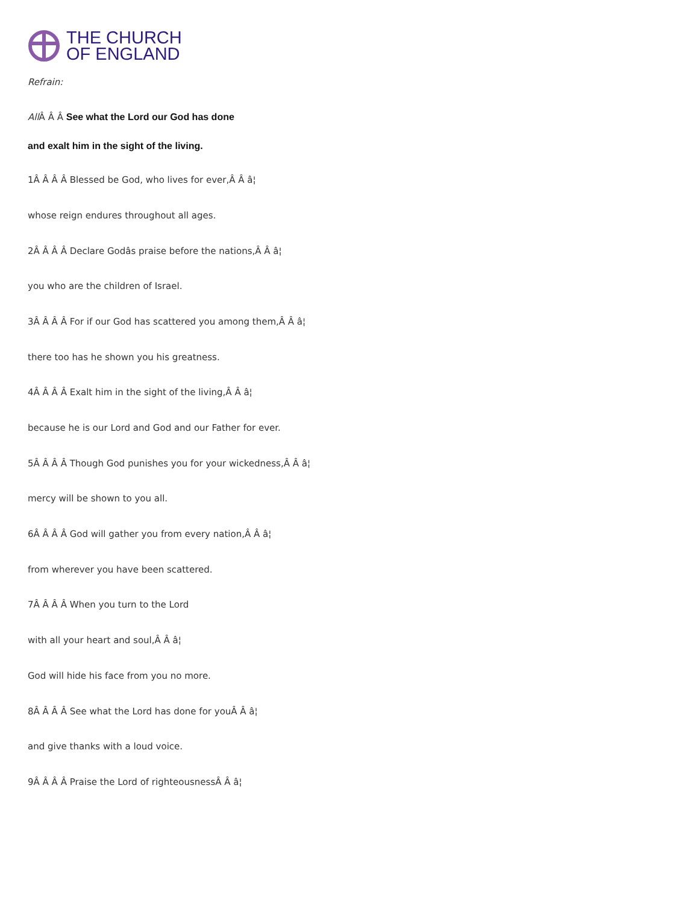THE CHURCH
OF ENGLAND
Refrain:
All Â Â Â See what the Lord our God has done
and exalt him in the sight of the living.
1Â Â Â Â Blessed be God, who lives for ever,Â Â â¦
whose reign endures throughout all ages.
2Â Â Â Â Declare Godâs praise before the nations,Â Â â¦
you who are the children of Israel.
3Â Â Â Â For if our God has scattered you among them,Â Â â¦
there too has he shown you his greatness.
4Â Â Â Â Exalt him in the sight of the living,Â Â â¦
because he is our Lord and God and our Father for ever.
5Â Â Â Â Though God punishes you for your wickedness,Â Â â¦
mercy will be shown to you all.
6Â Â Â Â God will gather you from every nation,Â Â â¦
from wherever you have been scattered.
7Â Â Â Â When you turn to the Lord
with all your heart and soul,Â Â â¦
God will hide his face from you no more.
8Â Â Â Â See what the Lord has done for youÂ Â â¦
and give thanks with a loud voice.
9Â Â Â Â Praise the Lord of righteousnessÂ Â â¦